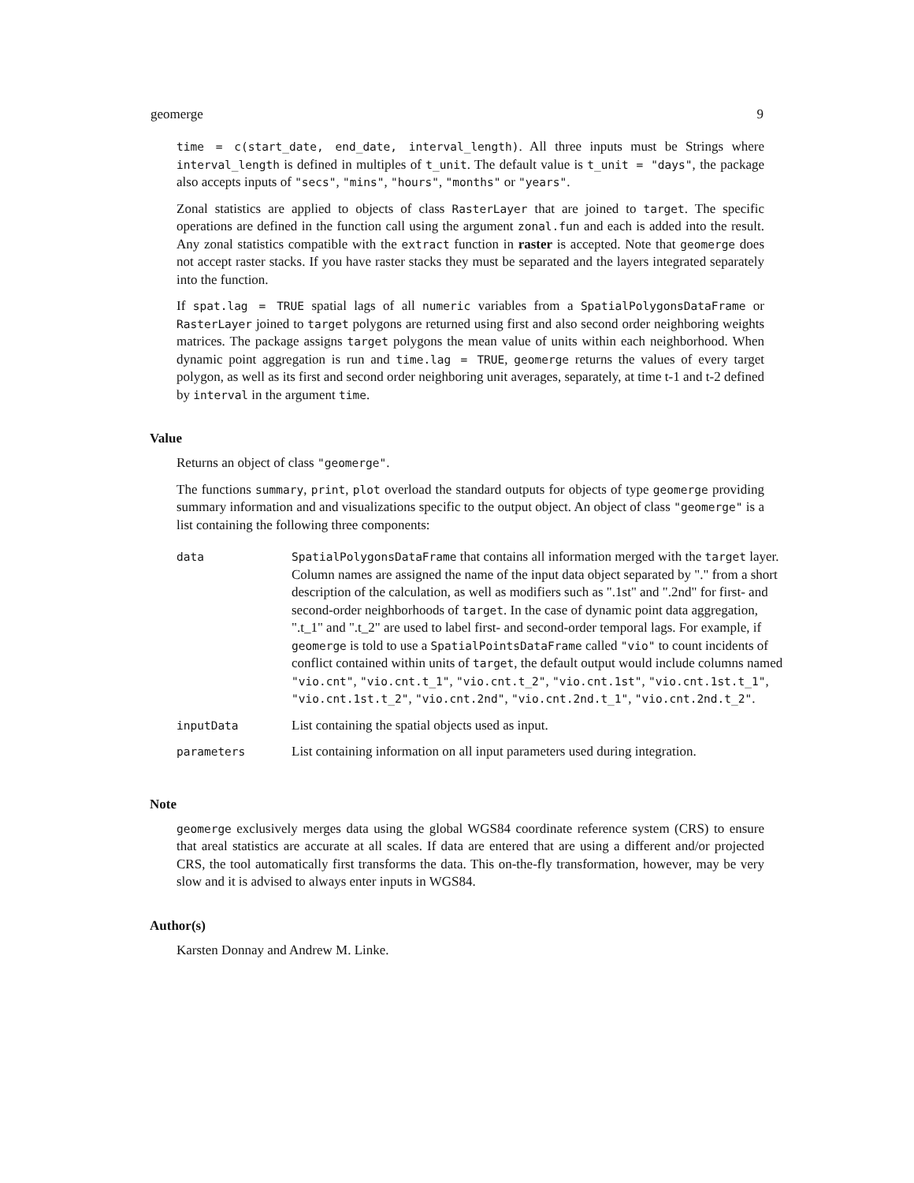geomerge 9
time = c(start_date, end_date, interval_length). All three inputs must be Strings where interval_length is defined in multiples of t_unit. The default value is t_unit = "days", the package also accepts inputs of "secs", "mins", "hours", "months" or "years".
Zonal statistics are applied to objects of class RasterLayer that are joined to target. The specific operations are defined in the function call using the argument zonal.fun and each is added into the result. Any zonal statistics compatible with the extract function in raster is accepted. Note that geomerge does not accept raster stacks. If you have raster stacks they must be separated and the layers integrated separately into the function.
If spat.lag = TRUE spatial lags of all numeric variables from a SpatialPolygonsDataFrame or RasterLayer joined to target polygons are returned using first and also second order neighboring weights matrices. The package assigns target polygons the mean value of units within each neighborhood. When dynamic point aggregation is run and time.lag = TRUE, geomerge returns the values of every target polygon, as well as its first and second order neighboring unit averages, separately, at time t-1 and t-2 defined by interval in the argument time.
Value
Returns an object of class "geomerge".
The functions summary, print, plot overload the standard outputs for objects of type geomerge providing summary information and and visualizations specific to the output object. An object of class "geomerge" is a list containing the following three components:
| data | SpatialPolygonsDataFrame that contains all information merged with the target layer. Column names are assigned the name of the input data object separated by "." from a short description of the calculation, as well as modifiers such as ".1st" and ".2nd" for first- and second-order neighborhoods of target . In the case of dynamic point data aggregation, ".t_1" and ".t_2" are used to label first- and second-order temporal lags. For example, if geomerge is told to use a SpatialPointsDataFrame called "vio" to count incidents of conflict contained within units of target , the default output would include columns named "vio.cnt" , "vio.cnt.t_1" , "vio.cnt.t_2" , "vio.cnt.1st" , "vio.cnt.1st.t_1" , "vio.cnt.1st.t_2" , "vio.cnt.2nd" , "vio.cnt.2nd.t_1" , "vio.cnt.2nd.t_2" . |
| inputData | List containing the spatial objects used as input. |
| parameters | List containing information on all input parameters used during integration. |
Note
geomerge exclusively merges data using the global WGS84 coordinate reference system (CRS) to ensure that areal statistics are accurate at all scales. If data are entered that are using a different and/or projected CRS, the tool automatically first transforms the data. This on-the-fly transformation, however, may be very slow and it is advised to always enter inputs in WGS84.
Author(s)
Karsten Donnay and Andrew M. Linke.